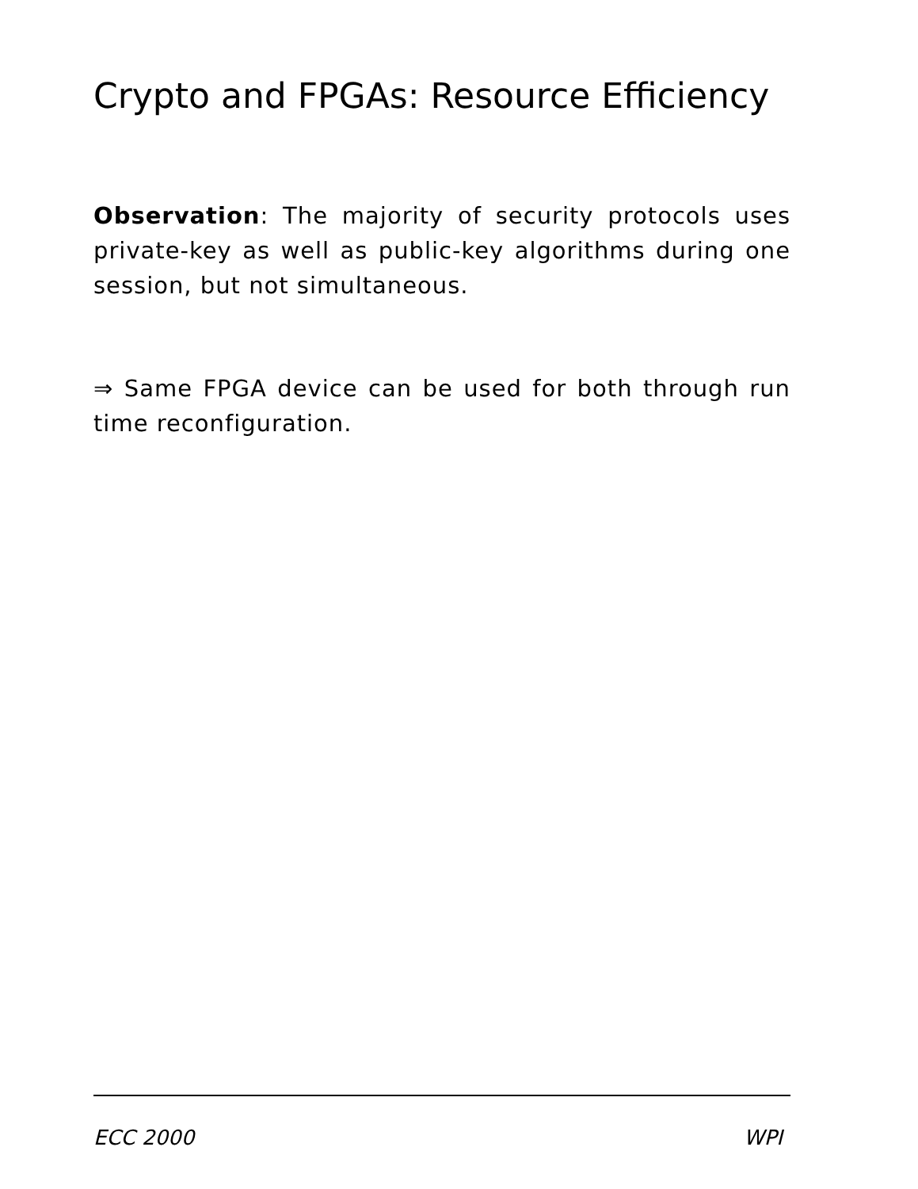Crypto and FPGAs: Resource Efficiency
Observation: The majority of security protocols uses private-key as well as public-key algorithms during one session, but not simultaneous.
⇒ Same FPGA device can be used for both through run time reconfiguration.
ECC 2000 WPI